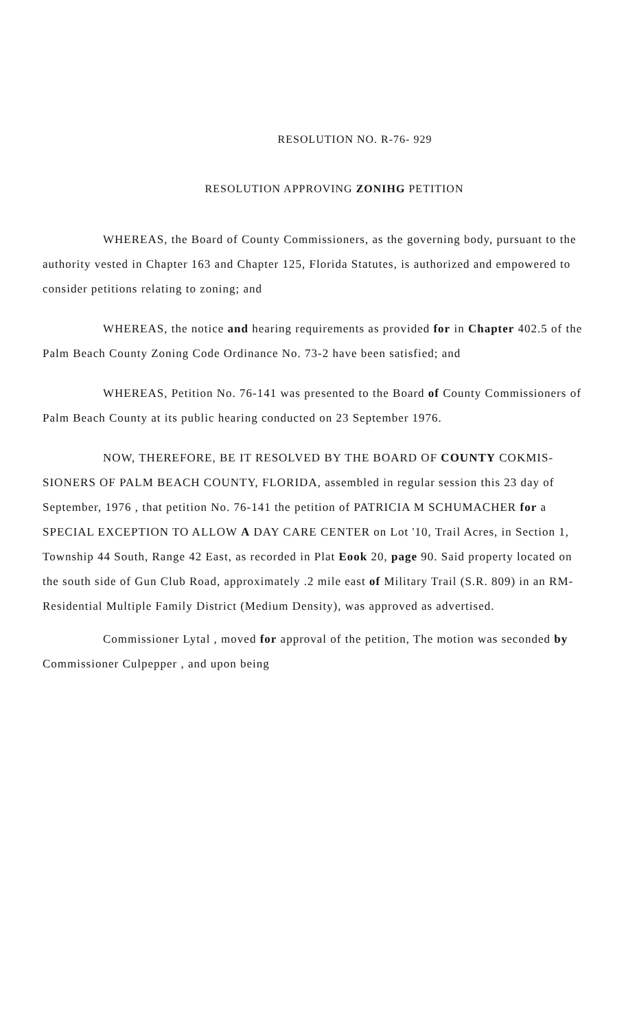RESOLUTION NO. R-76- 929
RESOLUTION APPROVING ZONIHG PETITION
WHEREAS, the Board of County Commissioners, as the governing body, pursuant to the authority vested in Chapter 163 and Chapter 125, Florida Statutes, is authorized and empowered to consider petitions relating to zoning; and
WHEREAS, the notice and hearing requirements as provided for in Chapter 402.5 of the Palm Beach County Zoning Code Ordinance No. 73-2 have been satisfied; and
WHEREAS, Petition No. 76-141 was presented to the Board of County Commissioners of Palm Beach County at its public hearing conducted on 23 September 1976.
NOW, THEREFORE, BE IT RESOLVED BY THE BOARD OF COUNTY COKMIS-SIONERS OF PALM BEACH COUNTY, FLORIDA, assembled in regular session this 23 day of September, 1976 , that petition No. 76-141 the petition of PATRICIA M SCHUMACHER for a SPECIAL EXCEPTION TO ALLOW A DAY CARE CENTER on Lot '10, Trail Acres, in Section 1, Township 44 South, Range 42 East, as recorded in Plat Eook 20, page 90. Said property located on the south side of Gun Club Road, approximately .2 mile east of Military Trail (S.R. 809) in an RM-Residential Multiple Family District (Medium Density), was approved as advertised.
Commissioner Lytal , moved for approval of the petition, The motion was seconded by Commissioner Culpepper , and upon being